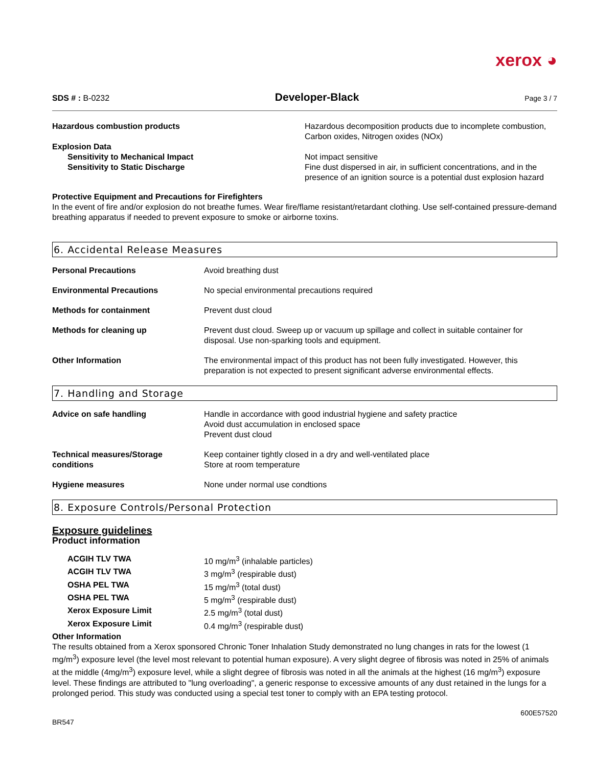xerox ◕
SDS # : B-0232 Developer-Black Page 3 / 7
| Hazardous combustion products | Hazardous decomposition products due to incomplete combustion, Carbon oxides, Nitrogen oxides (NOx) |
| Explosion Data Sensitivity to Mechanical Impact Sensitivity to Static Discharge | Not impact sensitive Fine dust dispersed in air, in sufficient concentrations, and in the presence of an ignition source is a potential dust explosion hazard |
Protective Equipment and Precautions for Firefighters
In the event of fire and/or explosion do not breathe fumes. Wear fire/flame resistant/retardant clothing. Use self-contained pressure-demand breathing apparatus if needed to prevent exposure to smoke or airborne toxins.
6. Accidental Release Measures
| Personal Precautions | Avoid breathing dust |
| Environmental Precautions | No special environmental precautions required |
| Methods for containment | Prevent dust cloud |
| Methods for cleaning up | Prevent dust cloud. Sweep up or vacuum up spillage and collect in suitable container for disposal. Use non-sparking tools and equipment. |
| Other Information | The environmental impact of this product has not been fully investigated. However, this preparation is not expected to present significant adverse environmental effects. |
7. Handling and Storage
| Advice on safe handling | Handle in accordance with good industrial hygiene and safety practice Avoid dust accumulation in enclosed space Prevent dust cloud |
| Technical measures/Storage conditions | Keep container tightly closed in a dry and well-ventilated place Store at room temperature |
| Hygiene measures | None under normal use condtions |
8. Exposure Controls/Personal Protection
Exposure guidelines
Product information
| ACGIH TLV TWA | 10 mg/m<sup>3</sup> (inhalable particles) |
| ACGIH TLV TWA | 3 mg/m<sup>3</sup> (respirable dust) |
| OSHA PEL TWA | 15 mg/m<sup>3</sup> (total dust) |
| OSHA PEL TWA | 5 mg/m<sup>3</sup> (respirable dust) |
| Xerox Exposure Limit | 2.5 mg/m<sup>3</sup> (total dust) |
| Xerox Exposure Limit | 0.4 mg/m<sup>3</sup> (respirable dust) |
Other Information
The results obtained from a Xerox sponsored Chronic Toner Inhalation Study demonstrated no lung changes in rats for the lowest (1 mg/m<sup>3</sup>) exposure level (the level most relevant to potential human exposure). A very slight degree of fibrosis was noted in 25% of animals at the middle (4mg/m<sup>3</sup>) exposure level, while a slight degree of fibrosis was noted in all the animals at the highest (16 mg/m<sup>3</sup>) exposure level. These findings are attributed to "lung overloading", a generic response to excessive amounts of any dust retained in the lungs for a prolonged period. This study was conducted using a special test toner to comply with an EPA testing protocol.
BR547 600E57520